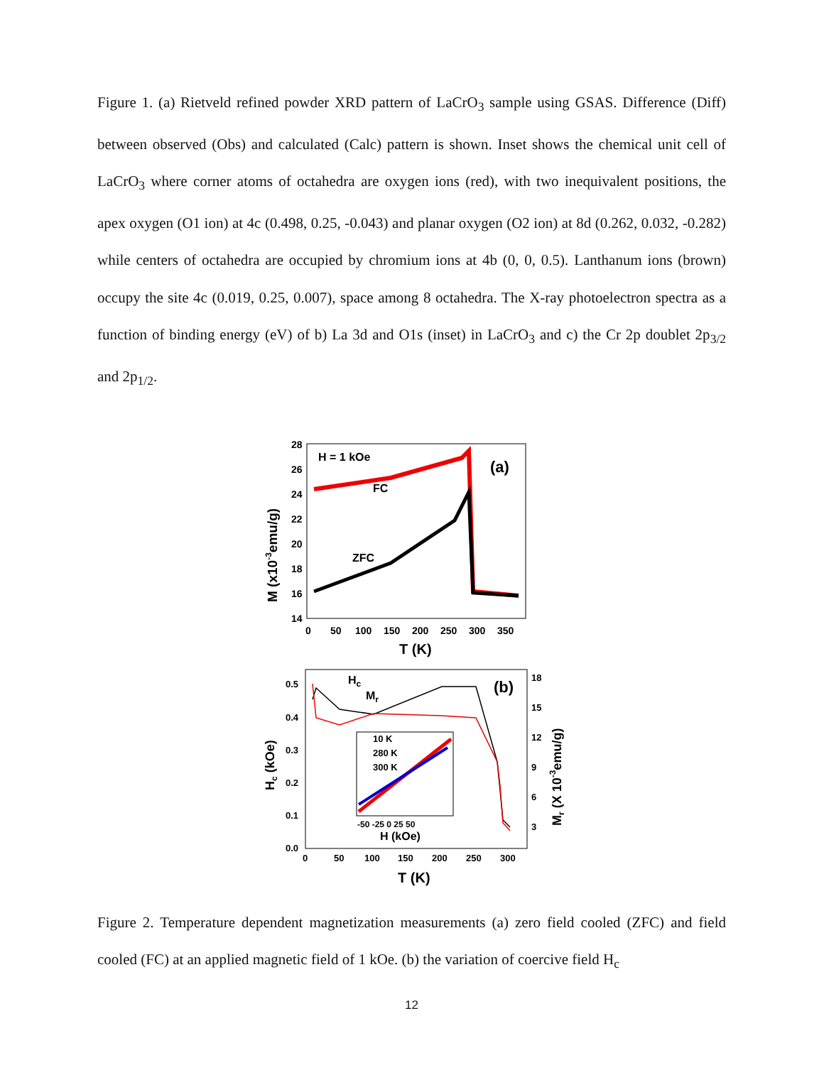Figure 1. (a) Rietveld refined powder XRD pattern of LaCrO<sub>3</sub> sample using GSAS. Difference (Diff) between observed (Obs) and calculated (Calc) pattern is shown. Inset shows the chemical unit cell of LaCrO<sub>3</sub> where corner atoms of octahedra are oxygen ions (red), with two inequivalent positions, the apex oxygen (O1 ion) at 4c (0.498, 0.25, -0.043) and planar oxygen (O2 ion) at 8d (0.262, 0.032, -0.282) while centers of octahedra are occupied by chromium ions at 4b (0, 0, 0.5). Lanthanum ions (brown) occupy the site 4c (0.019, 0.25, 0.007), space among 8 octahedra. The X-ray photoelectron spectra as a function of binding energy (eV) of b) La 3d and O1s (inset) in LaCrO<sub>3</sub> and c) the Cr 2p doublet 2p<sub>3/2</sub> and 2p<sub>1/2</sub>.
H = 1 kOe
(a)
FC
ZFC
28
26
24
22
20
18
16
14
0
50
100
150
200
250
300
350
T (K)
M (x10-3emu/g)
Hc
Mr
(b)
10 K
280 K
300 K
H (kOe)
-50 -25 0 25 50
0.5
0.4
0.3
0.2
0.1
0.0
18
15
12
9
6
3
0
50
100
150
200
250
300
T (K)
Hc (kOe)
Mr (X 10-3emu/g)
Figure 2. Temperature dependent magnetization measurements (a) zero field cooled (ZFC) and field cooled (FC) at an applied magnetic field of 1 kOe. (b) the variation of coercive field H<sub>c</sub>
12